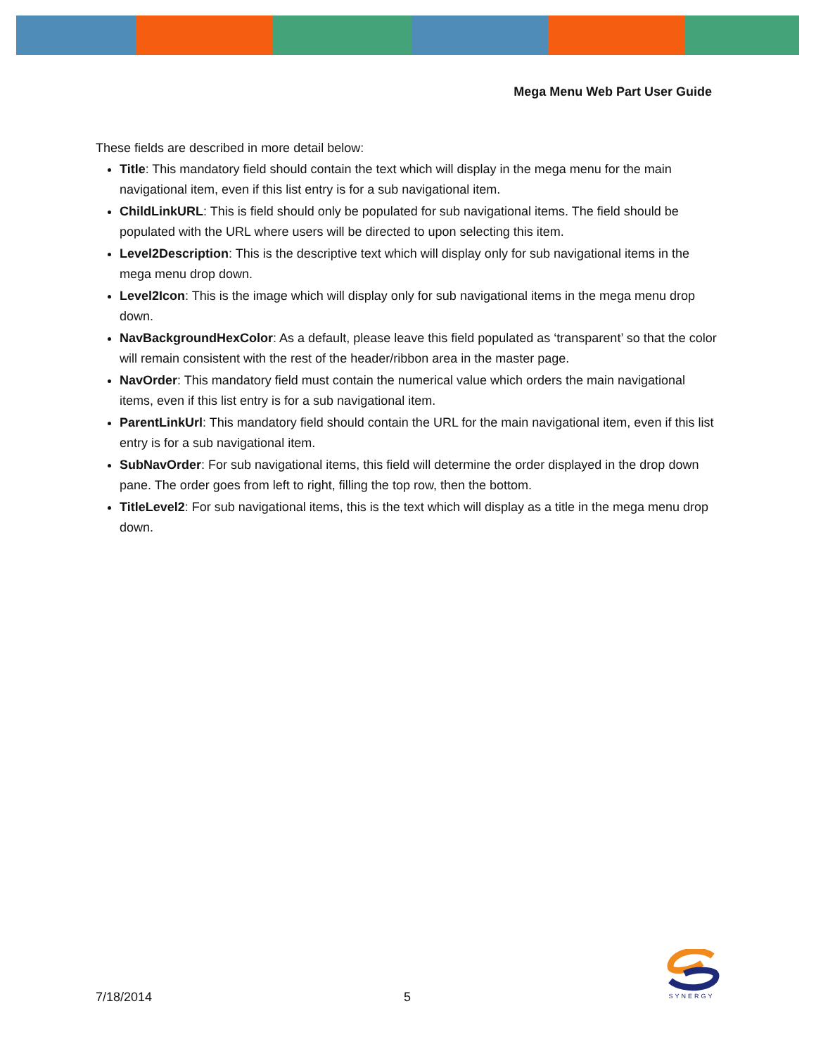Mega Menu Web Part User Guide
These fields are described in more detail below:
Title: This mandatory field should contain the text which will display in the mega menu for the main navigational item, even if this list entry is for a sub navigational item.
ChildLinkURL: This is field should only be populated for sub navigational items. The field should be populated with the URL where users will be directed to upon selecting this item.
Level2Description: This is the descriptive text which will display only for sub navigational items in the mega menu drop down.
Level2Icon: This is the image which will display only for sub navigational items in the mega menu drop down.
NavBackgroundHexColor: As a default, please leave this field populated as ‘transparent’ so that the color will remain consistent with the rest of the header/ribbon area in the master page.
NavOrder: This mandatory field must contain the numerical value which orders the main navigational items, even if this list entry is for a sub navigational item.
ParentLinkUrl: This mandatory field should contain the URL for the main navigational item, even if this list entry is for a sub navigational item.
SubNavOrder: For sub navigational items, this field will determine the order displayed in the drop down pane. The order goes from left to right, filling the top row, then the bottom.
TitleLevel2: For sub navigational items, this is the text which will display as a title in the mega menu drop down.
7/18/2014 5
SYNERGY